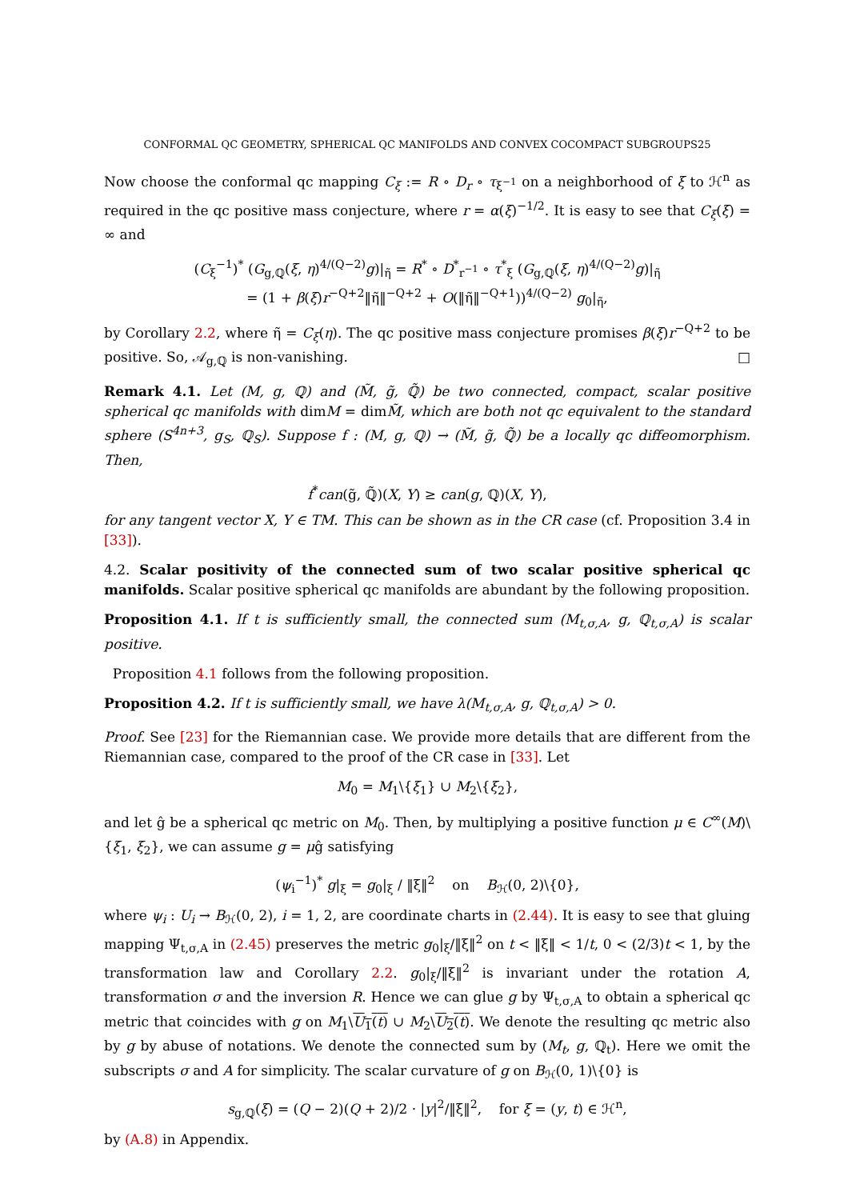CONFORMAL QC GEOMETRY, SPHERICAL QC MANIFOLDS AND CONVEX COCOMPACT SUBGROUPS25
Now choose the conformal qc mapping C<sub>ξ</sub> := R ∘ D<sub>r</sub> ∘ τ<sub>ξ<sup>−1</sup></sub> on a neighborhood of ξ to ℋ<sup>n</sup> as required in the qc positive mass conjecture, where r = α(ξ)<sup>−1/2</sup>. It is easy to see that C<sub>ξ</sub>(ξ) = ∞ and
(C<sub>ξ</sub><sup>−1</sup>)<sup>*</sup> (G<sub>g,ℚ</sub>(ξ, η)<sup>4/(Q−2)</sup>g)|<sub>η̃</sub> = R<sup>*</sup> ∘ D<sup>*</sup><sub>r<sup>−1</sup></sub> ∘ τ<sup>*</sup><sub>ξ</sub> (G<sub>g,ℚ</sub>(ξ, η)<sup>4/(Q−2)</sup>g)|<sub>η̃</sub>
= (1 + β(ξ)r<sup>−Q+2</sup>‖η̃‖<sup>−Q+2</sup> + O(‖η̃‖<sup>−Q+1</sup>))<sup>4/(Q−2)</sup> g<sub>0</sub>|<sub>η̃</sub>,
by Corollary 2.2, where η̃ = C<sub>ξ</sub>(η). The qc positive mass conjecture promises β(ξ)r<sup>−Q+2</sup> to be positive. So, 𝒜<sub>g,ℚ</sub> is non-vanishing. □
Remark 4.1. Let (M, g, ℚ) and (M̃, g̃, ℚ̃) be two connected, compact, scalar positive spherical qc manifolds with dimM = dimM̃, which are both not qc equivalent to the standard sphere (S<sup>4n+3</sup>, g<sub>S</sub>, ℚ<sub>S</sub>). Suppose f : (M, g, ℚ) → (M̃, g̃, ℚ̃) be a locally qc diffeomorphism. Then,
f<sup>*</sup>can(g̃, ℚ̃)(X, Y) ≥ can(g, ℚ)(X, Y),
for any tangent vector X, Y ∈ TM. This can be shown as in the CR case (cf. Proposition 3.4 in [33]).
4.2. Scalar positivity of the connected sum of two scalar positive spherical qc manifolds. Scalar positive spherical qc manifolds are abundant by the following proposition.
Proposition 4.1. If t is sufficiently small, the connected sum (M<sub>t,σ,A</sub>, g, ℚ<sub>t,σ,A</sub>) is scalar positive.
Proposition 4.1 follows from the following proposition.
Proposition 4.2. If t is sufficiently small, we have λ(M<sub>t,σ,A</sub>, g, ℚ<sub>t,σ,A</sub>) > 0.
Proof. See [23] for the Riemannian case. We provide more details that are different from the Riemannian case, compared to the proof of the CR case in [33]. Let
M<sub>0</sub> = M<sub>1</sub>\{ξ<sub>1</sub>} ∪ M<sub>2</sub>\{ξ<sub>2</sub>},
and let ĝ be a spherical qc metric on M<sub>0</sub>. Then, by multiplying a positive function μ ∈ C<sup>∞</sup>(M)\{ξ<sub>1</sub>, ξ<sub>2</sub>}, we can assume g = μĝ satisfying
(ψ<sub>i</sub><sup>−1</sup>)<sup>*</sup> g|<sub>ξ</sub> = g<sub>0</sub>|<sub>ξ</sub> / ‖ξ‖<sup>2</sup> on B<sub>ℋ</sub>(0, 2)\{0},
where ψ<sub>i</sub> : U<sub>i</sub> → B<sub>ℋ</sub>(0, 2), i = 1, 2, are coordinate charts in (2.44). It is easy to see that gluing mapping Ψ<sub>t,σ,A</sub> in (2.45) preserves the metric g<sub>0</sub>|<sub>ξ</sub>/‖ξ‖<sup>2</sup> on t < ‖ξ‖ < 1/t, 0 < (2/3)t < 1, by the transformation law and Corollary 2.2. g<sub>0</sub>|<sub>ξ</sub>/‖ξ‖<sup>2</sup> is invariant under the rotation A, transformation σ and the inversion R. Hence we can glue g by Ψ<sub>t,σ,A</sub> to obtain a spherical qc metric that coincides with g on M<sub>1</sub>\U<sub>1</sub>(t) ∪ M<sub>2</sub>\U<sub>2</sub>(t). We denote the resulting qc metric also by g by abuse of notations. We denote the connected sum by (M<sub>t</sub>, g, ℚ<sub>t</sub>). Here we omit the subscripts σ and A for simplicity. The scalar curvature of g on B<sub>ℋ</sub>(0, 1)\{0} is
s<sub>g,ℚ</sub>(ξ) = (Q − 2)(Q + 2)/2 · |y|<sup>2</sup>/‖ξ‖<sup>2</sup>, for ξ = (y, t) ∈ ℋ<sup>n</sup>,
by (A.8) in Appendix.